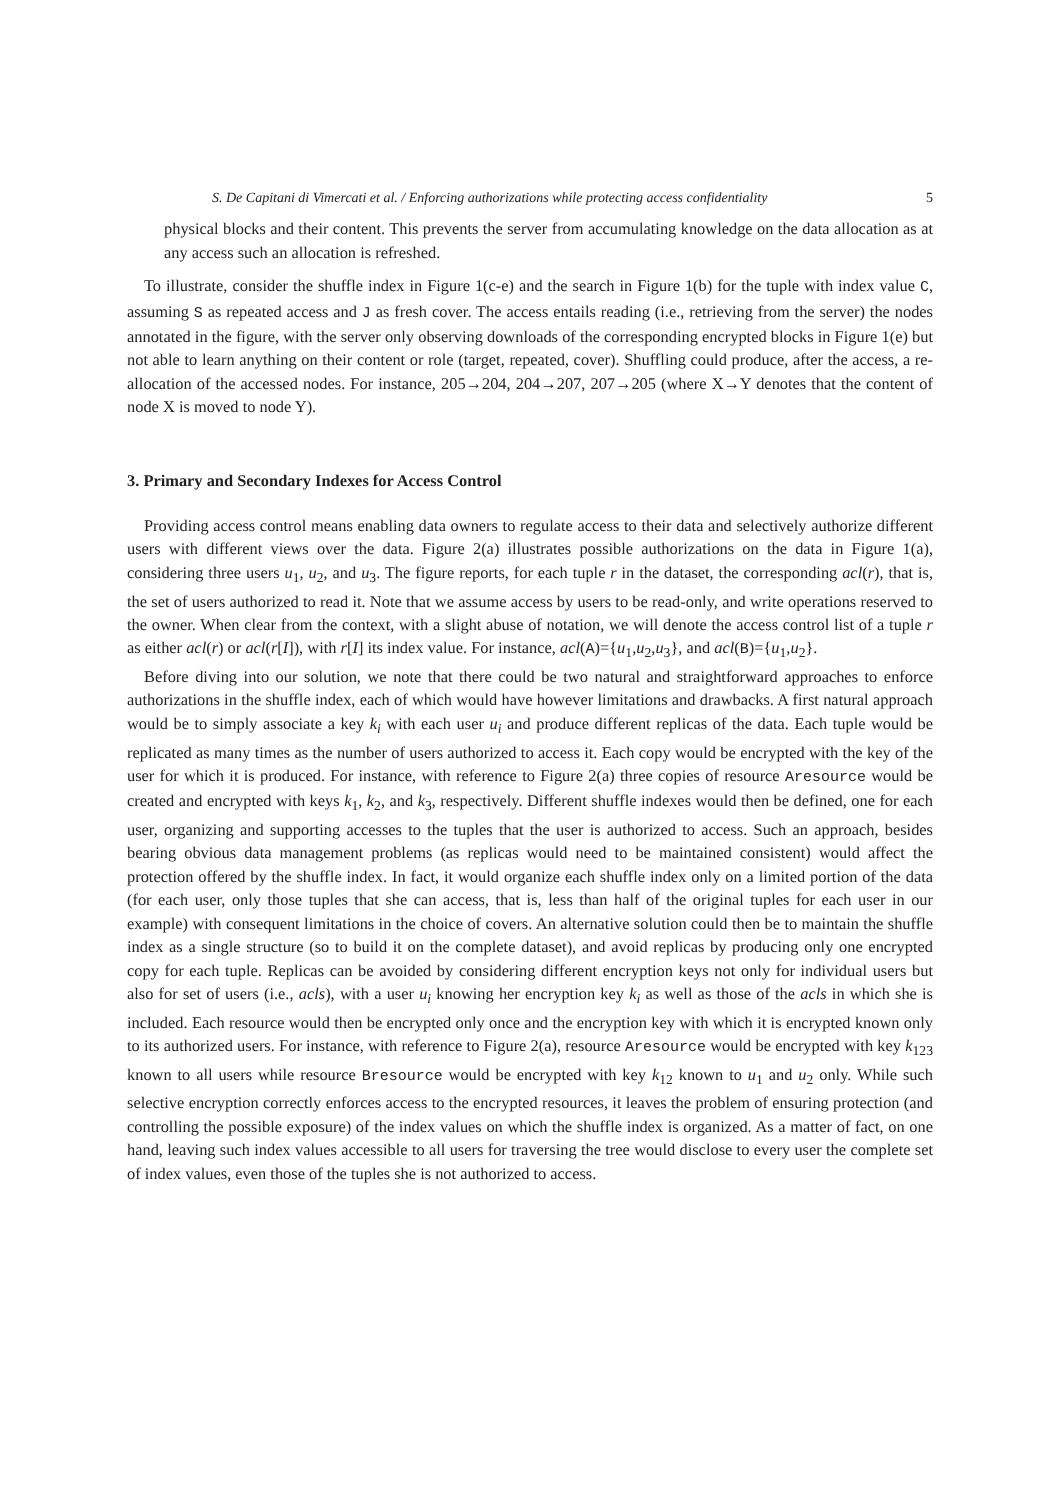S. De Capitani di Vimercati et al. / Enforcing authorizations while protecting access confidentiality 5
physical blocks and their content. This prevents the server from accumulating knowledge on the data allocation as at any access such an allocation is refreshed.
To illustrate, consider the shuffle index in Figure 1(c-e) and the search in Figure 1(b) for the tuple with index value C, assuming S as repeated access and J as fresh cover. The access entails reading (i.e., retrieving from the server) the nodes annotated in the figure, with the server only observing downloads of the corresponding encrypted blocks in Figure 1(e) but not able to learn anything on their content or role (target, repeated, cover). Shuffling could produce, after the access, a re-allocation of the accessed nodes. For instance, 205→204, 204→207, 207→205 (where X→Y denotes that the content of node X is moved to node Y).
3. Primary and Secondary Indexes for Access Control
Providing access control means enabling data owners to regulate access to their data and selectively authorize different users with different views over the data. Figure 2(a) illustrates possible authorizations on the data in Figure 1(a), considering three users u<sub>1</sub>, u<sub>2</sub>, and u<sub>3</sub>. The figure reports, for each tuple r in the dataset, the corresponding acl(r), that is, the set of users authorized to read it. Note that we assume access by users to be read-only, and write operations reserved to the owner. When clear from the context, with a slight abuse of notation, we will denote the access control list of a tuple r as either acl(r) or acl(r[I]), with r[I] its index value. For instance, acl(A)={u<sub>1</sub>,u<sub>2</sub>,u<sub>3</sub>}, and acl(B)={u<sub>1</sub>,u<sub>2</sub>}.
Before diving into our solution, we note that there could be two natural and straightforward approaches to enforce authorizations in the shuffle index, each of which would have however limitations and drawbacks. A first natural approach would be to simply associate a key k<sub>i</sub> with each user u<sub>i</sub> and produce different replicas of the data. Each tuple would be replicated as many times as the number of users authorized to access it. Each copy would be encrypted with the key of the user for which it is produced. For instance, with reference to Figure 2(a) three copies of resource Aresource would be created and encrypted with keys k<sub>1</sub>, k<sub>2</sub>, and k<sub>3</sub>, respectively. Different shuffle indexes would then be defined, one for each user, organizing and supporting accesses to the tuples that the user is authorized to access. Such an approach, besides bearing obvious data management problems (as replicas would need to be maintained consistent) would affect the protection offered by the shuffle index. In fact, it would organize each shuffle index only on a limited portion of the data (for each user, only those tuples that she can access, that is, less than half of the original tuples for each user in our example) with consequent limitations in the choice of covers. An alternative solution could then be to maintain the shuffle index as a single structure (so to build it on the complete dataset), and avoid replicas by producing only one encrypted copy for each tuple. Replicas can be avoided by considering different encryption keys not only for individual users but also for set of users (i.e., acls), with a user u<sub>i</sub> knowing her encryption key k<sub>i</sub> as well as those of the acls in which she is included. Each resource would then be encrypted only once and the encryption key with which it is encrypted known only to its authorized users. For instance, with reference to Figure 2(a), resource Aresource would be encrypted with key k<sub>123</sub> known to all users while resource Bresource would be encrypted with key k<sub>12</sub> known to u<sub>1</sub> and u<sub>2</sub> only. While such selective encryption correctly enforces access to the encrypted resources, it leaves the problem of ensuring protection (and controlling the possible exposure) of the index values on which the shuffle index is organized. As a matter of fact, on one hand, leaving such index values accessible to all users for traversing the tree would disclose to every user the complete set of index values, even those of the tuples she is not authorized to access.